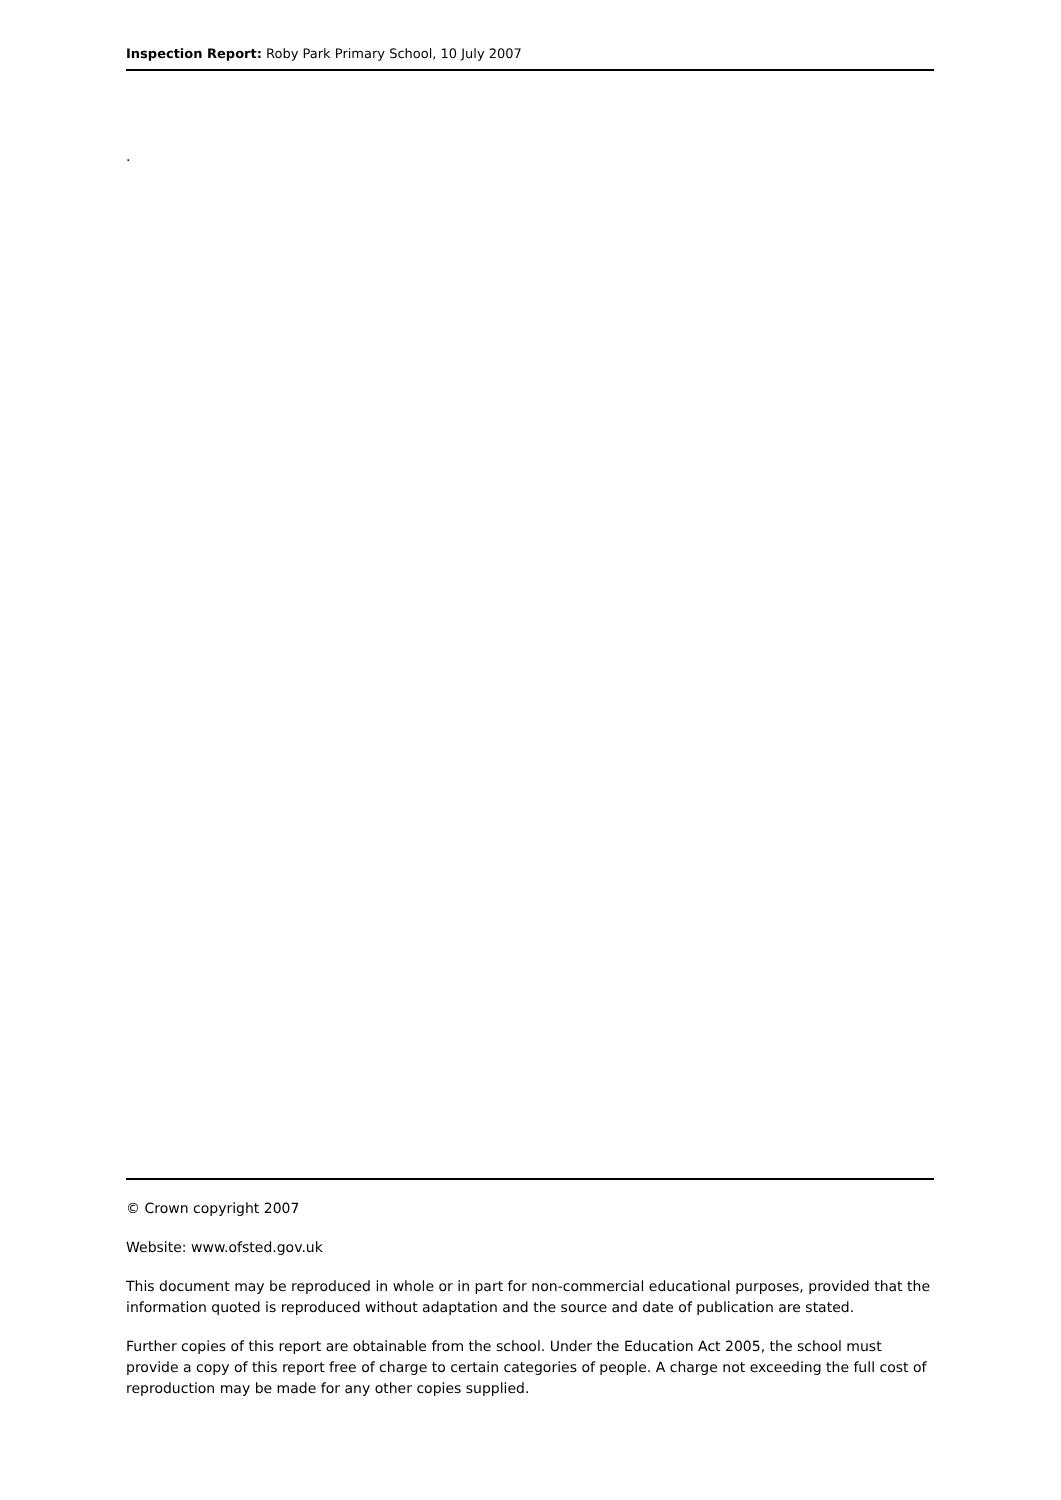Inspection Report: Roby Park Primary School, 10 July 2007
.
© Crown copyright 2007
Website: www.ofsted.gov.uk
This document may be reproduced in whole or in part for non-commercial educational purposes, provided that the information quoted is reproduced without adaptation and the source and date of publication are stated.
Further copies of this report are obtainable from the school. Under the Education Act 2005, the school must provide a copy of this report free of charge to certain categories of people. A charge not exceeding the full cost of reproduction may be made for any other copies supplied.